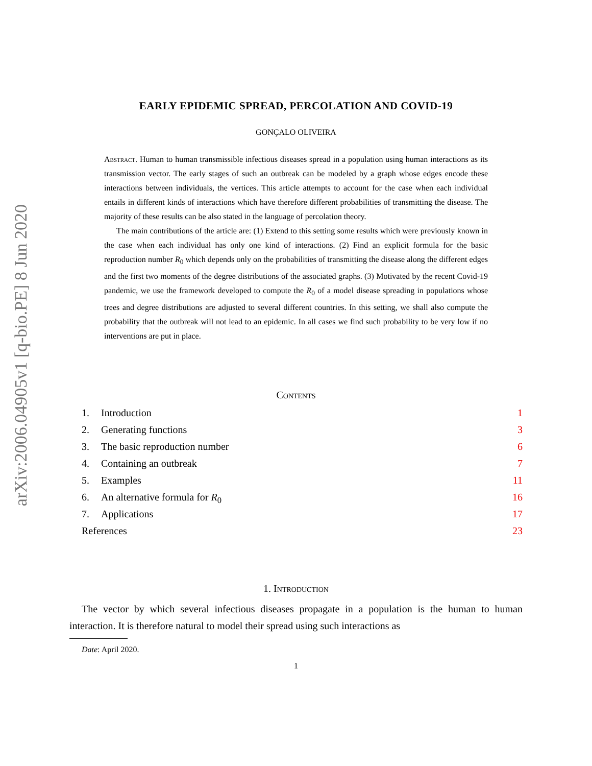arXiv:2006.04905v1 [q-bio.PE] 8 Jun 2020
EARLY EPIDEMIC SPREAD, PERCOLATION AND COVID-19
GONÇALO OLIVEIRA
Abstract. Human to human transmissible infectious diseases spread in a population using human interactions as its transmission vector. The early stages of such an outbreak can be modeled by a graph whose edges encode these interactions between individuals, the vertices. This article attempts to account for the case when each individual entails in different kinds of interactions which have therefore different probabilities of transmitting the disease. The majority of these results can be also stated in the language of percolation theory.
The main contributions of the article are: (1) Extend to this setting some results which were previously known in the case when each individual has only one kind of interactions. (2) Find an explicit formula for the basic reproduction number R<sub>0</sub> which depends only on the probabilities of transmitting the disease along the different edges and the first two moments of the degree distributions of the associated graphs. (3) Motivated by the recent Covid-19 pandemic, we use the framework developed to compute the R<sub>0</sub> of a model disease spreading in populations whose trees and degree distributions are adjusted to several different countries. In this setting, we shall also compute the probability that the outbreak will not lead to an epidemic. In all cases we find such probability to be very low if no interventions are put in place.
Contents
1. Introduction 1
2. Generating functions 3
3. The basic reproduction number 6
4. Containing an outbreak 7
5. Examples 11
6. An alternative formula for R<sub>0</sub> 16
7. Applications 17
References 23
1. Introduction
The vector by which several infectious diseases propagate in a population is the human to human interaction. It is therefore natural to model their spread using such interactions as
Date: April 2020.
1